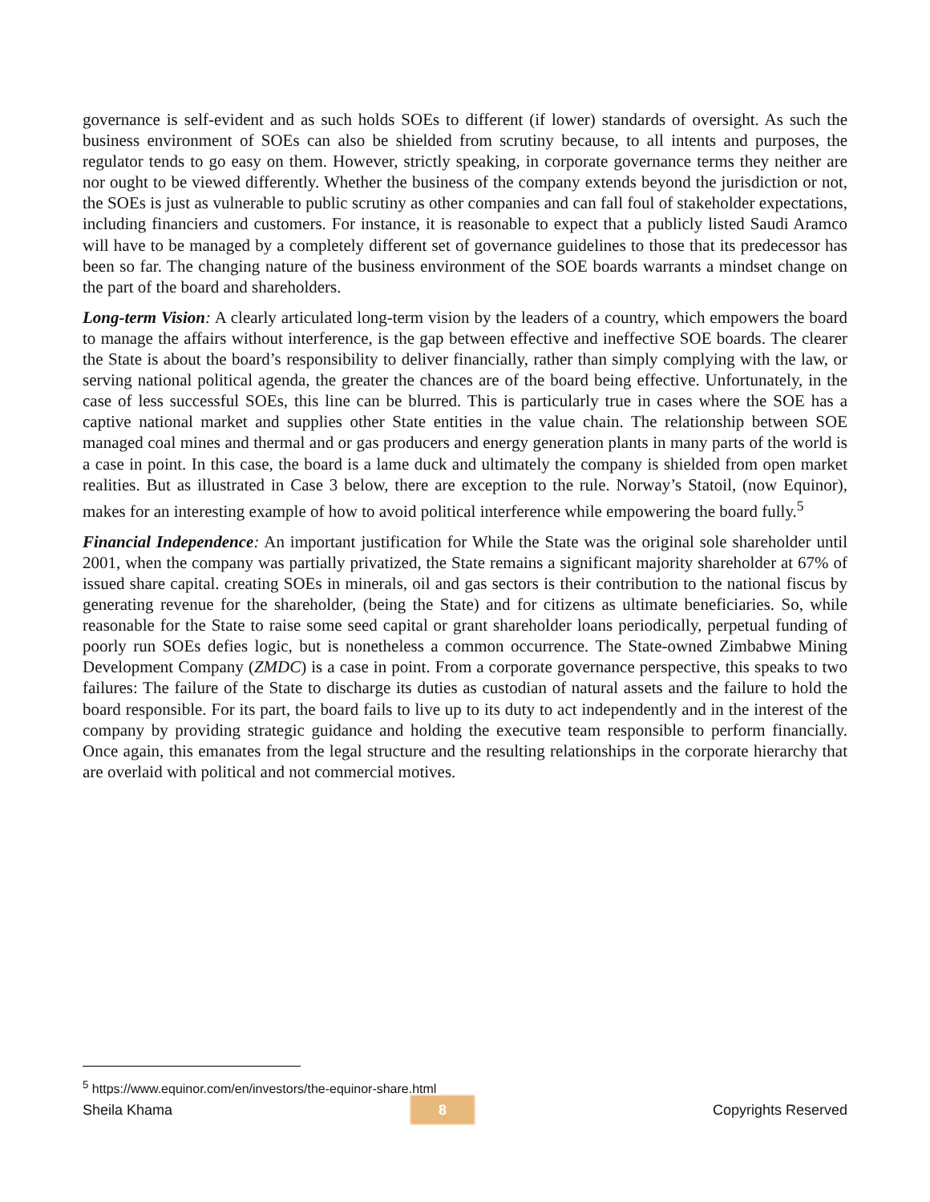governance is self-evident and as such holds SOEs to different (if lower) standards of oversight. As such the business environment of SOEs can also be shielded from scrutiny because, to all intents and purposes, the regulator tends to go easy on them. However, strictly speaking, in corporate governance terms they neither are nor ought to be viewed differently. Whether the business of the company extends beyond the jurisdiction or not, the SOEs is just as vulnerable to public scrutiny as other companies and can fall foul of stakeholder expectations, including financiers and customers. For instance, it is reasonable to expect that a publicly listed Saudi Aramco will have to be managed by a completely different set of governance guidelines to those that its predecessor has been so far. The changing nature of the business environment of the SOE boards warrants a mindset change on the part of the board and shareholders.
Long-term Vision: A clearly articulated long-term vision by the leaders of a country, which empowers the board to manage the affairs without interference, is the gap between effective and ineffective SOE boards. The clearer the State is about the board’s responsibility to deliver financially, rather than simply complying with the law, or serving national political agenda, the greater the chances are of the board being effective. Unfortunately, in the case of less successful SOEs, this line can be blurred. This is particularly true in cases where the SOE has a captive national market and supplies other State entities in the value chain. The relationship between SOE managed coal mines and thermal and or gas producers and energy generation plants in many parts of the world is a case in point. In this case, the board is a lame duck and ultimately the company is shielded from open market realities. But as illustrated in Case 3 below, there are exception to the rule. Norway’s Statoil, (now Equinor), makes for an interesting example of how to avoid political interference while empowering the board fully.<sup>5</sup>
Financial Independence: An important justification for While the State was the original sole shareholder until 2001, when the company was partially privatized, the State remains a significant majority shareholder at 67% of issued share capital. creating SOEs in minerals, oil and gas sectors is their contribution to the national fiscus by generating revenue for the shareholder, (being the State) and for citizens as ultimate beneficiaries. So, while reasonable for the State to raise some seed capital or grant shareholder loans periodically, perpetual funding of poorly run SOEs defies logic, but is nonetheless a common occurrence. The State-owned Zimbabwe Mining Development Company (ZMDC) is a case in point. From a corporate governance perspective, this speaks to two failures: The failure of the State to discharge its duties as custodian of natural assets and the failure to hold the board responsible. For its part, the board fails to live up to its duty to act independently and in the interest of the company by providing strategic guidance and holding the executive team responsible to perform financially. Once again, this emanates from the legal structure and the resulting relationships in the corporate hierarchy that are overlaid with political and not commercial motives.
<sup>5</sup> https://www.equinor.com/en/investors/the-equinor-share.html
Sheila Khama 8 Copyrights Reserved